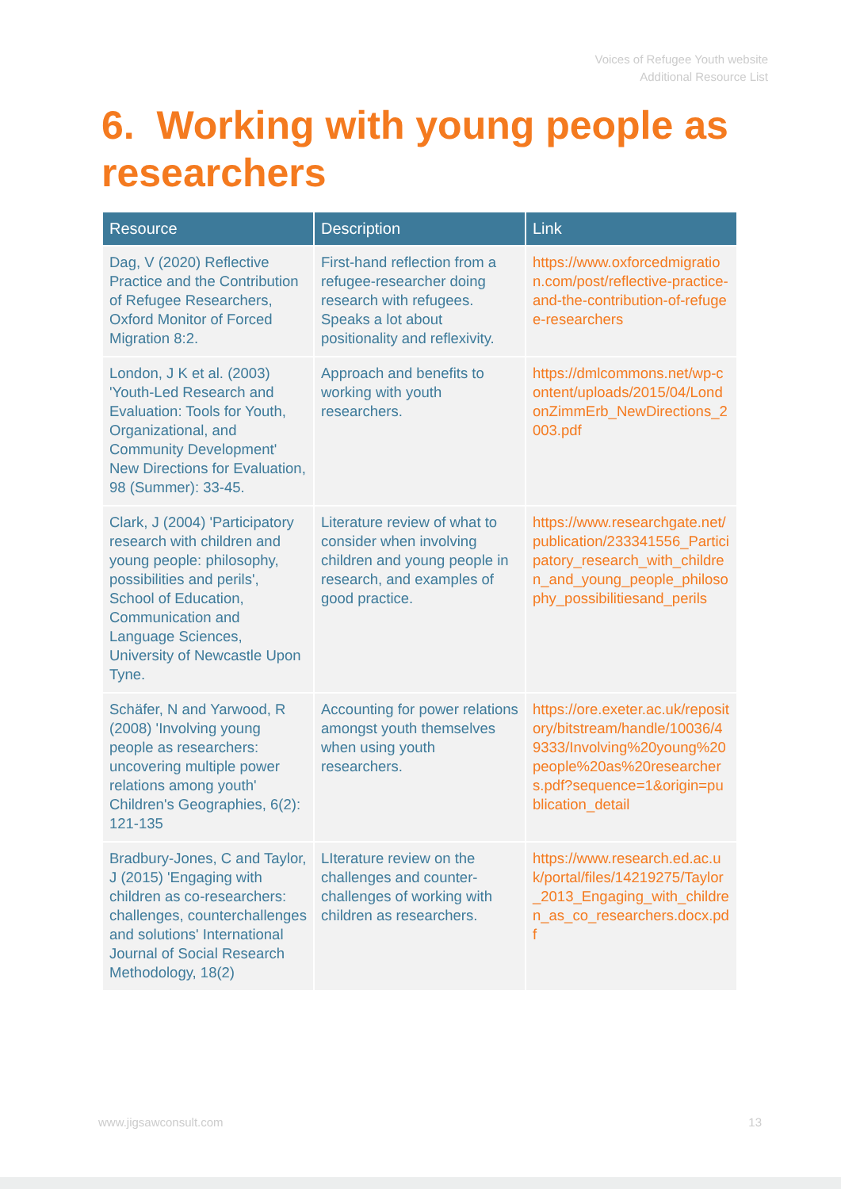Voices of Refugee Youth website
Additional Resource List
6. Working with young people as researchers
| Resource | Description | Link |
| --- | --- | --- |
| Dag, V (2020) Reflective Practice and the Contribution of Refugee Researchers, Oxford Monitor of Forced Migration 8:2. | First-hand reflection from a refugee-researcher doing research with refugees. Speaks a lot about positionality and reflexivity. | https://www.oxforcedmigration.com/post/reflective-practice-and-the-contribution-of-refugee-researchers |
| London, J K et al. (2003) 'Youth-Led Research and Evaluation: Tools for Youth, Organizational, and Community Development' New Directions for Evaluation, 98 (Summer): 33-45. | Approach and benefits to working with youth researchers. | https://dmlcommons.net/wp-content/uploads/2015/04/LondonZimmErb_NewDirections_2003.pdf |
| Clark, J (2004) 'Participatory research with children and young people: philosophy, possibilities and perils', School of Education, Communication and Language Sciences, University of Newcastle Upon Tyne. | Literature review of what to consider when involving children and young people in research, and examples of good practice. | https://www.researchgate.net/publication/233341556_Participatory_research_with_children_and_young_people_philosophy_possibilitiesand_perils |
| Schäfer, N and Yarwood, R (2008) 'Involving young people as researchers: uncovering multiple power relations among youth' Children's Geographies, 6(2): 121-135 | Accounting for power relations amongst youth themselves when using youth researchers. | https://ore.exeter.ac.uk/repository/bitstream/handle/10036/49333/Involving%20young%20people%20as%20researchers.pdf?sequence=1&origin=publication_detail |
| Bradbury-Jones, C and Taylor, J (2015) 'Engaging with children as co-researchers: challenges, counterchallenges and solutions' International Journal of Social Research Methodology, 18(2) | LIterature review on the challenges and counter-challenges of working with children as researchers. | https://www.research.ed.ac.uk/portal/files/14219275/Taylor_2013_Engaging_with_children_as_co_researchers.docx.pdf |
www.jigsawconsult.com 13